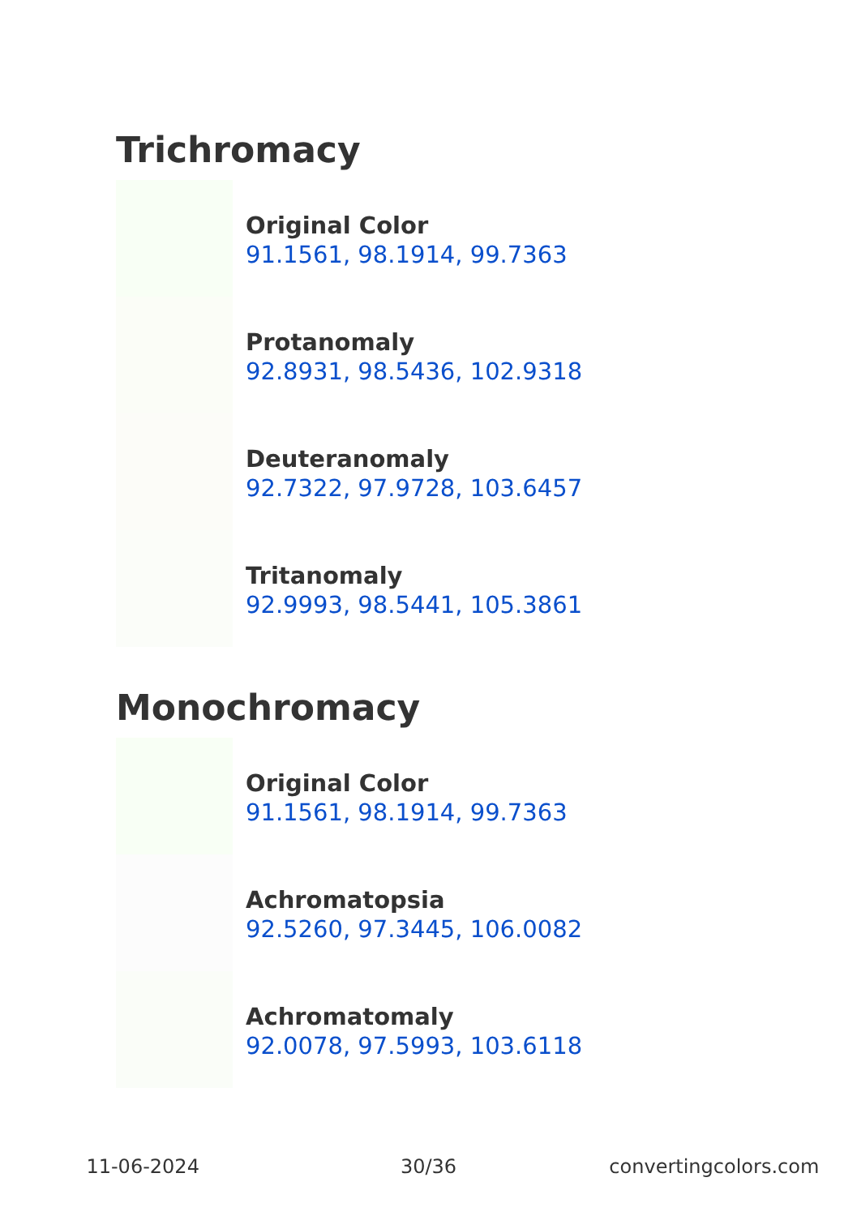Trichromacy
Original Color
91.1561, 98.1914, 99.7363
Protanomaly
92.8931, 98.5436, 102.9318
Deuteranomaly
92.7322, 97.9728, 103.6457
Tritanomaly
92.9993, 98.5441, 105.3861
Monochromacy
Original Color
91.1561, 98.1914, 99.7363
Achromatopsia
92.5260, 97.3445, 106.0082
Achromatomaly
92.0078, 97.5993, 103.6118
11-06-2024 30/36 convertingcolors.com